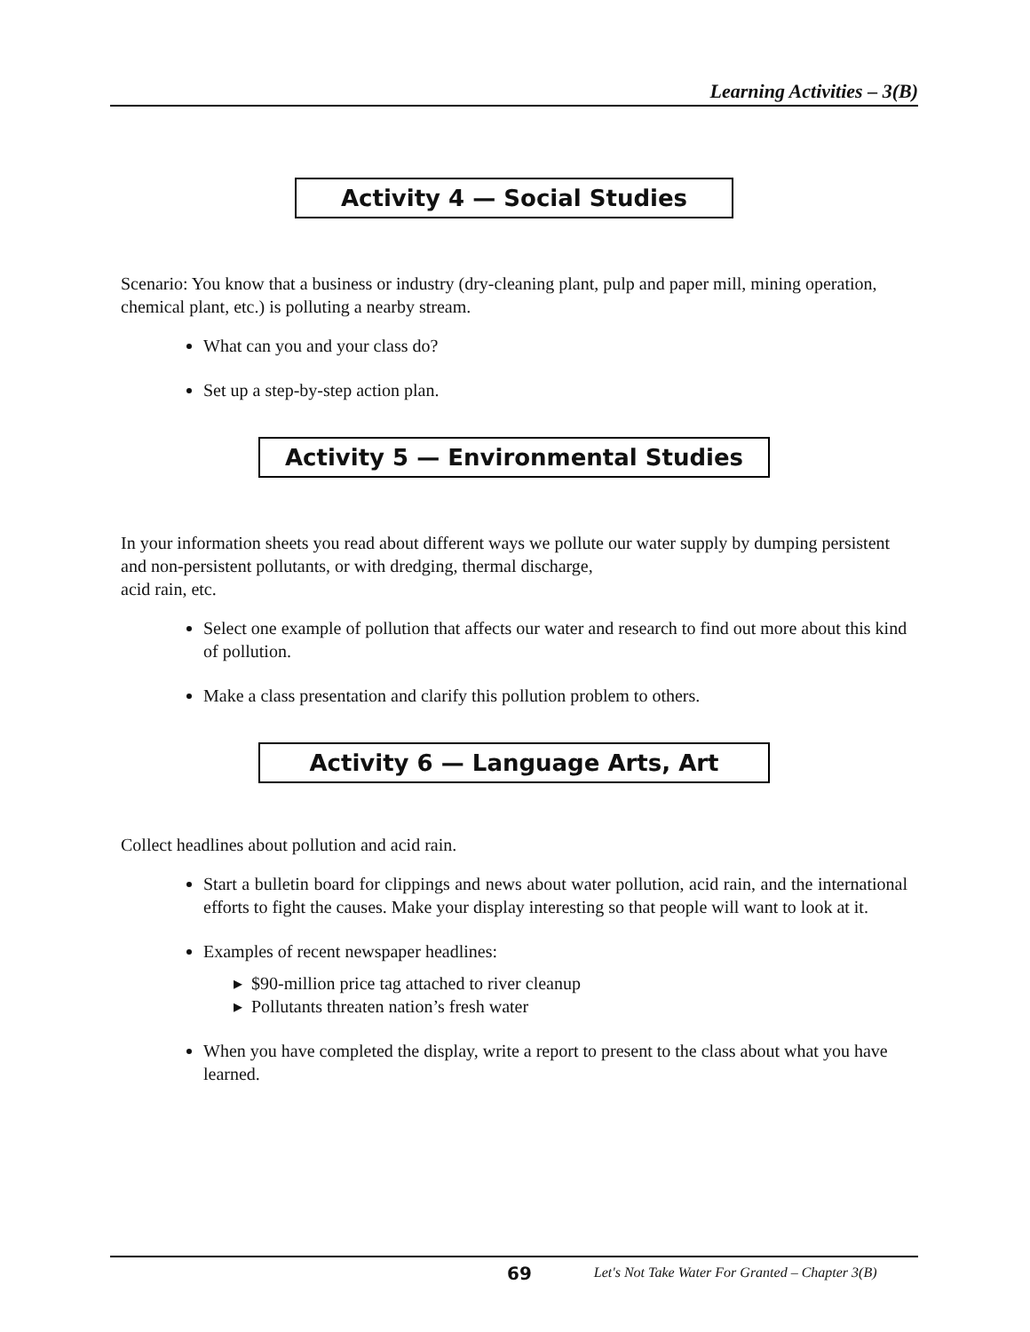Learning Activities – 3(B)
Activity 4 — Social Studies
Scenario: You know that a business or industry (dry-cleaning plant, pulp and paper mill, mining operation, chemical plant, etc.) is polluting a nearby stream.
What can you and your class do?
Set up a step-by-step action plan.
Activity 5 — Environmental Studies
In your information sheets you read about different ways we pollute our water supply by dumping persistent and non-persistent pollutants, or with dredging, thermal discharge,
acid rain, etc.
Select one example of pollution that affects our water and research to find out more about this kind of pollution.
Make a class presentation and clarify this pollution problem to others.
Activity 6 — Language Arts, Art
Collect headlines about pollution and acid rain.
Start a bulletin board for clippings and news about water pollution, acid rain, and the international efforts to fight the causes. Make your display interesting so that people will want to look at it.
Examples of recent newspaper headlines:
▸ $90-million price tag attached to river cleanup
▸ Pollutants threaten nation’s fresh water
When you have completed the display, write a report to present to the class about what you have learned.
69 Let's Not Take Water For Granted – Chapter 3(B)